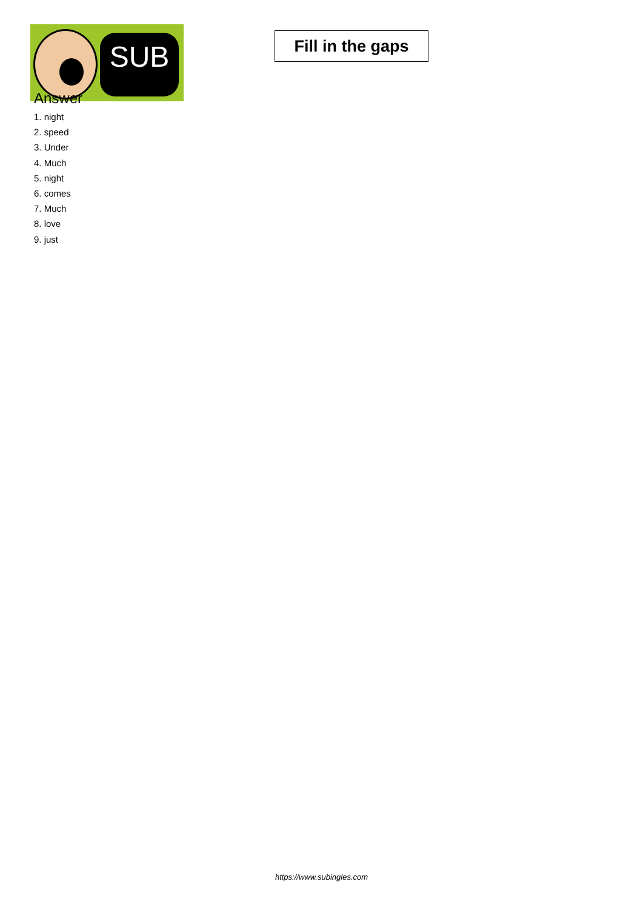SUB
Fill in the gaps
Answer
1. night
2. speed
3. Under
4. Much
5. night
6. comes
7. Much
8. love
9. just
https://www.subingles.com